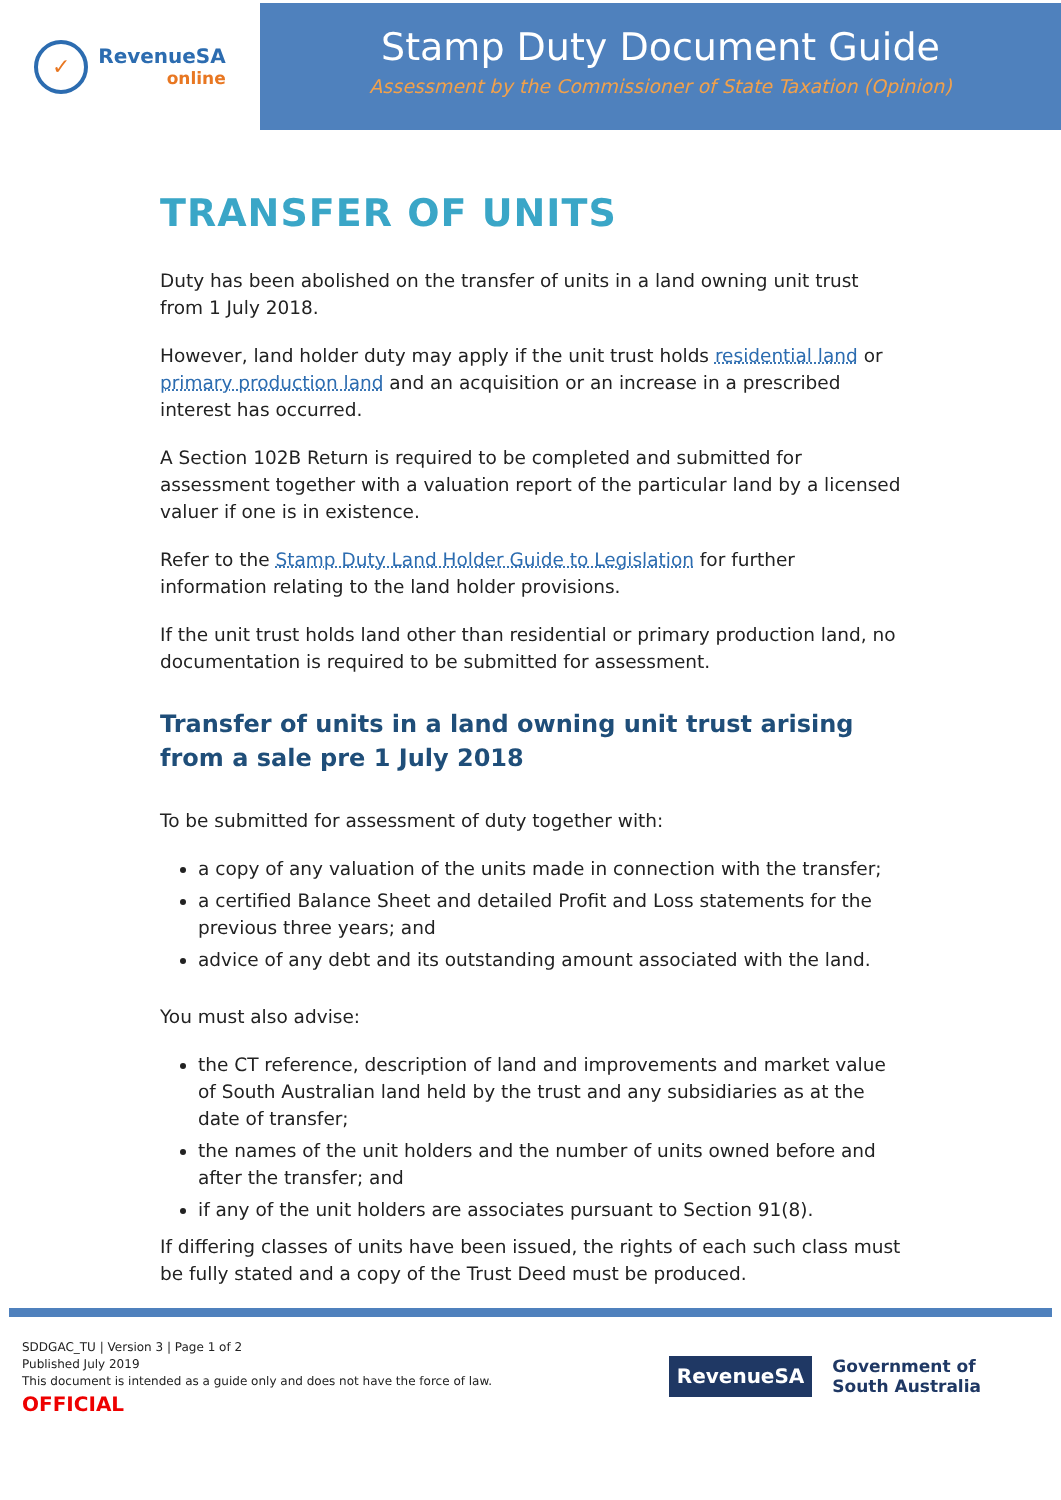✓
RevenueSA
online
Stamp Duty Document Guide
Assessment by the Commissioner of State Taxation (Opinion)
TRANSFER OF UNITS
Duty has been abolished on the transfer of units in a land owning unit trust from 1 July 2018.
However, land holder duty may apply if the unit trust holds residential land or primary production land and an acquisition or an increase in a prescribed interest has occurred.
A Section 102B Return is required to be completed and submitted for assessment together with a valuation report of the particular land by a licensed valuer if one is in existence.
Refer to the Stamp Duty Land Holder Guide to Legislation for further information relating to the land holder provisions.
If the unit trust holds land other than residential or primary production land, no documentation is required to be submitted for assessment.
Transfer of units in a land owning unit trust arising from a sale pre 1 July 2018
To be submitted for assessment of duty together with:
a copy of any valuation of the units made in connection with the transfer;
a certified Balance Sheet and detailed Profit and Loss statements for the previous three years; and
advice of any debt and its outstanding amount associated with the land.
You must also advise:
the CT reference, description of land and improvements and market value of South Australian land held by the trust and any subsidiaries as at the date of transfer;
the names of the unit holders and the number of units owned before and after the transfer; and
if any of the unit holders are associates pursuant to Section 91(8).
If differing classes of units have been issued, the rights of each such class must be fully stated and a copy of the Trust Deed must be produced.
SDDGAC_TU | Version 3 | Page 1 of 2
Published July 2019
This document is intended as a guide only and does not have the force of law.
OFFICIAL
RevenueSA
Government of
South Australia